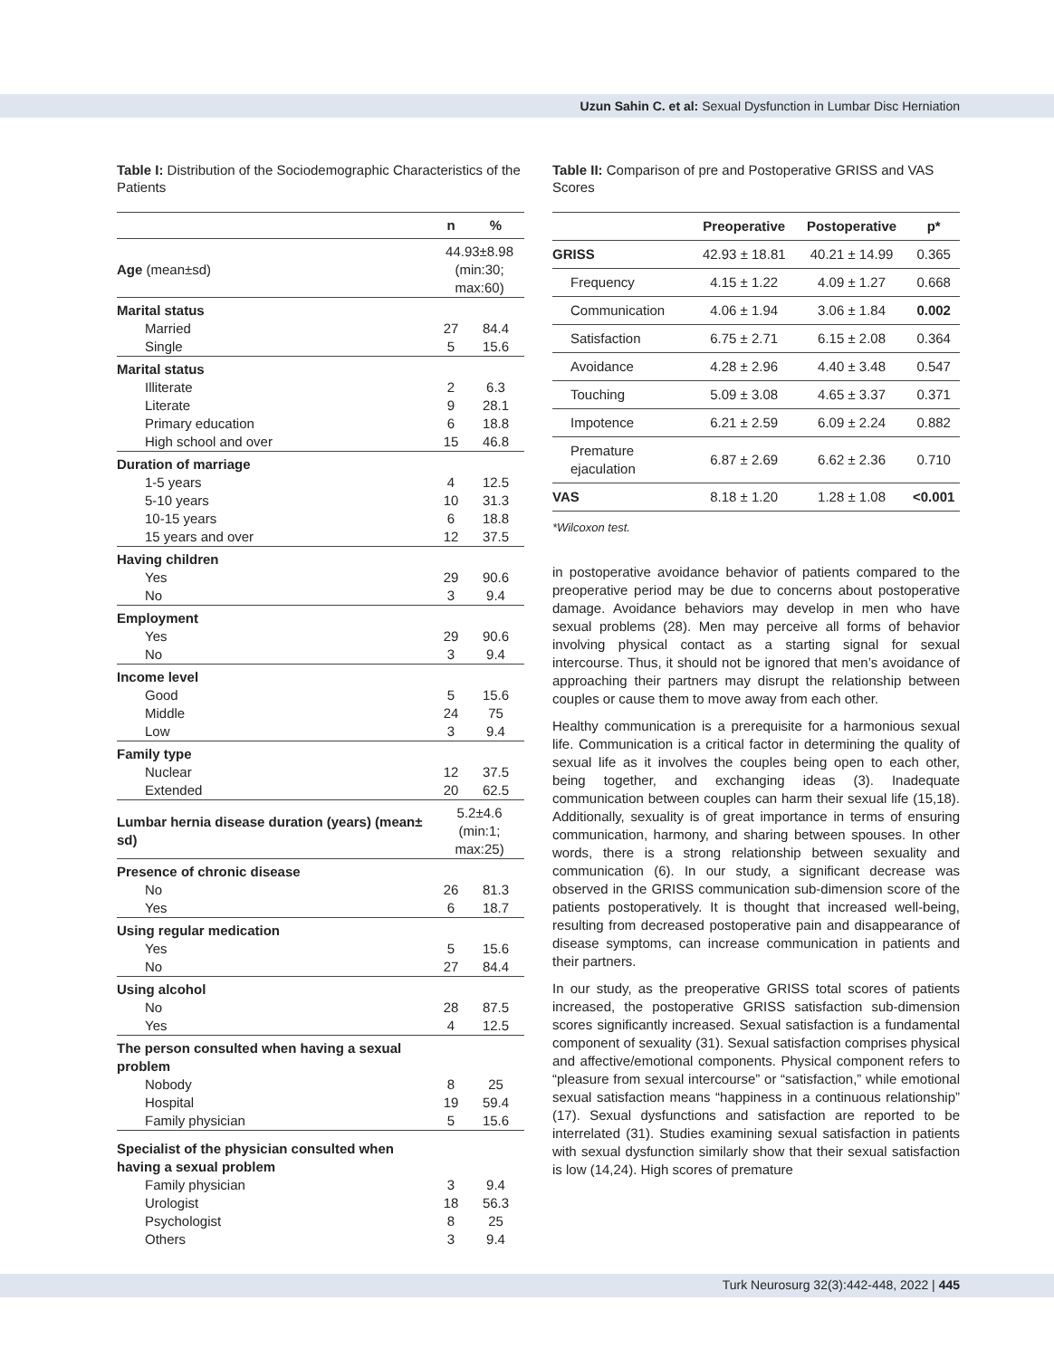Uzun Sahin C. et al: Sexual Dysfunction in Lumbar Disc Herniation
Table I: Distribution of the Sociodemographic Characteristics of the Patients
| | n | % |
| --- | --- | --- |
| Age (mean±sd) | 44.93±8.98 (min:30; max:60) | |
| Marital status | | |
| Married | 27 | 84.4 |
| Single | 5 | 15.6 |
| Marital status | | |
| Illiterate | 2 | 6.3 |
| Literate | 9 | 28.1 |
| Primary education | 6 | 18.8 |
| High school and over | 15 | 46.8 |
| Duration of marriage | | |
| 1-5 years | 4 | 12.5 |
| 5-10 years | 10 | 31.3 |
| 10-15 years | 6 | 18.8 |
| 15 years and over | 12 | 37.5 |
| Having children | | |
| Yes | 29 | 90.6 |
| No | 3 | 9.4 |
| Employment | | |
| Yes | 29 | 90.6 |
| No | 3 | 9.4 |
| Income level | | |
| Good | 5 | 15.6 |
| Middle | 24 | 75 |
| Low | 3 | 9.4 |
| Family type | | |
| Nuclear | 12 | 37.5 |
| Extended | 20 | 62.5 |
| Lumbar hernia disease duration (years) (mean± sd) | 5.2±4.6 (min:1; max:25) | |
| Presence of chronic disease | | |
| No | 26 | 81.3 |
| Yes | 6 | 18.7 |
| Using regular medication | | |
| Yes | 5 | 15.6 |
| No | 27 | 84.4 |
| Using alcohol | | |
| No | 28 | 87.5 |
| Yes | 4 | 12.5 |
| The person consulted when having a sexual problem | | |
| Nobody | 8 | 25 |
| Hospital | 19 | 59.4 |
| Family physician | 5 | 15.6 |
| Specialist of the physician consulted when having a sexual problem | | |
| Family physician | 3 | 9.4 |
| Urologist | 18 | 56.3 |
| Psychologist | 8 | 25 |
| Others | 3 | 9.4 |
Table II: Comparison of pre and Postoperative GRISS and VAS Scores
| | Preoperative | Postoperative | p* |
| --- | --- | --- | --- |
| GRISS | 42.93 ± 18.81 | 40.21 ± 14.99 | 0.365 |
| Frequency | 4.15 ± 1.22 | 4.09 ± 1.27 | 0.668 |
| Communication | 4.06 ± 1.94 | 3.06 ± 1.84 | 0.002 |
| Satisfaction | 6.75 ± 2.71 | 6.15 ± 2.08 | 0.364 |
| Avoidance | 4.28 ± 2.96 | 4.40 ± 3.48 | 0.547 |
| Touching | 5.09 ± 3.08 | 4.65 ± 3.37 | 0.371 |
| Impotence | 6.21 ± 2.59 | 6.09 ± 2.24 | 0.882 |
| Premature ejaculation | 6.87 ± 2.69 | 6.62 ± 2.36 | 0.710 |
| VAS | 8.18 ± 1.20 | 1.28 ± 1.08 | <0.001 |
*Wilcoxon test.
in postoperative avoidance behavior of patients compared to the preoperative period may be due to concerns about postoperative damage. Avoidance behaviors may develop in men who have sexual problems (28). Men may perceive all forms of behavior involving physical contact as a starting signal for sexual intercourse. Thus, it should not be ignored that men’s avoidance of approaching their partners may disrupt the relationship between couples or cause them to move away from each other.
Healthy communication is a prerequisite for a harmonious sexual life. Communication is a critical factor in determining the quality of sexual life as it involves the couples being open to each other, being together, and exchanging ideas (3). Inadequate communication between couples can harm their sexual life (15,18). Additionally, sexuality is of great importance in terms of ensuring communication, harmony, and sharing between spouses. In other words, there is a strong relationship between sexuality and communication (6). In our study, a significant decrease was observed in the GRISS communication sub-dimension score of the patients postoperatively. It is thought that increased well-being, resulting from decreased postoperative pain and disappearance of disease symptoms, can increase communication in patients and their partners.
In our study, as the preoperative GRISS total scores of patients increased, the postoperative GRISS satisfaction sub-dimension scores significantly increased. Sexual satisfaction is a fundamental component of sexuality (31). Sexual satisfaction comprises physical and affective/emotional components. Physical component refers to “pleasure from sexual intercourse” or “satisfaction,” while emotional sexual satisfaction means “happiness in a continuous relationship” (17). Sexual dysfunctions and satisfaction are reported to be interrelated (31). Studies examining sexual satisfaction in patients with sexual dysfunction similarly show that their sexual satisfaction is low (14,24). High scores of premature
Turk Neurosurg 32(3):442-448, 2022 | 445